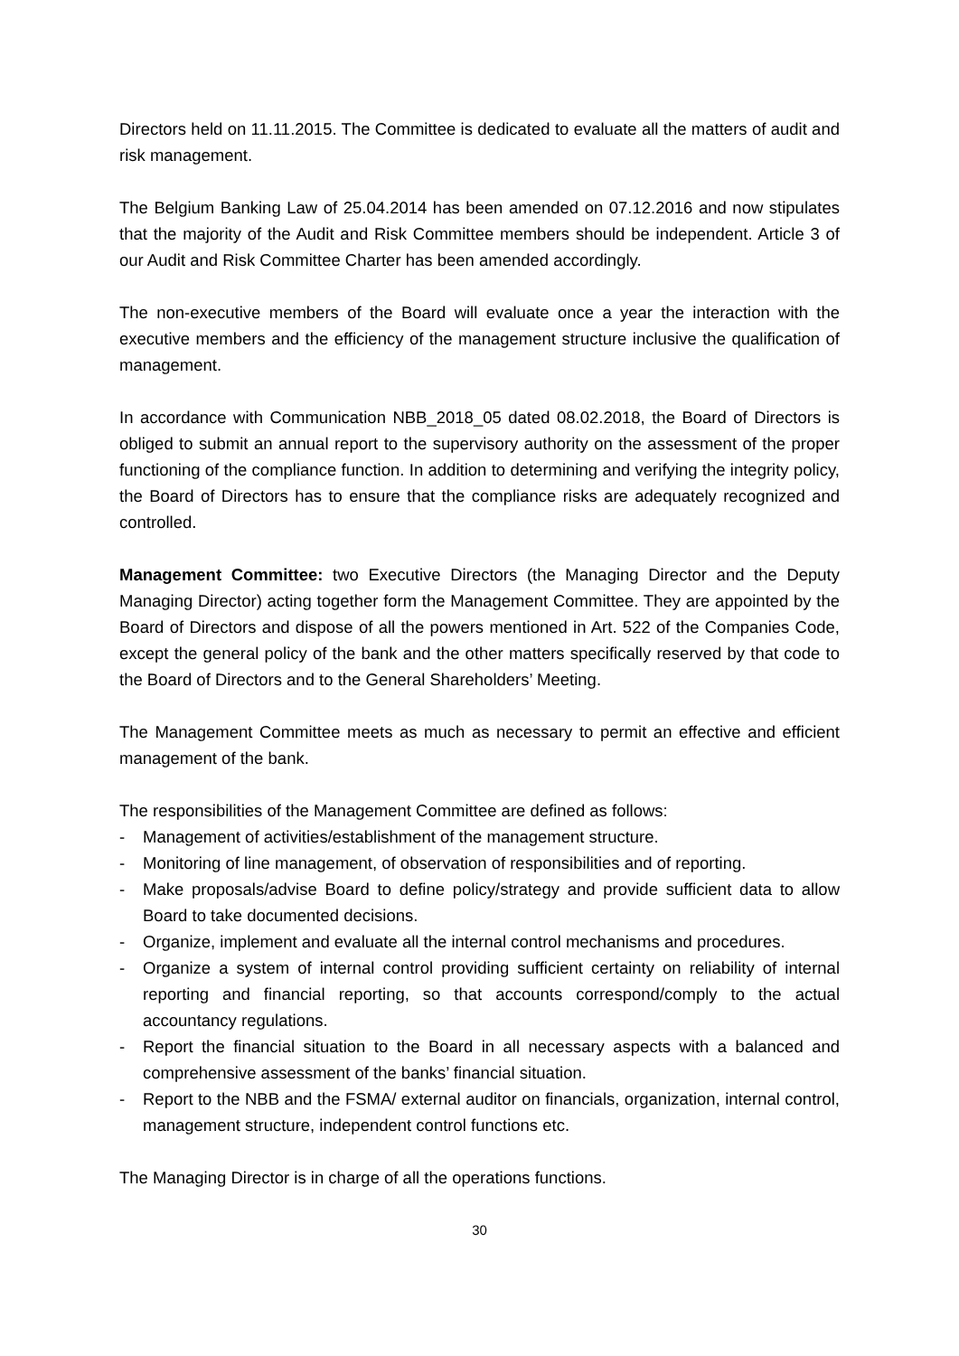Directors held on 11.11.2015. The Committee is dedicated to evaluate all the matters of audit and risk management.
The Belgium Banking Law of 25.04.2014 has been amended on 07.12.2016 and now stipulates that the majority of the Audit and Risk Committee members should be independent. Article 3 of our Audit and Risk Committee Charter has been amended accordingly.
The non-executive members of the Board will evaluate once a year the interaction with the executive members and the efficiency of the management structure inclusive the qualification of management.
In accordance with Communication NBB_2018_05 dated 08.02.2018, the Board of Directors is obliged to submit an annual report to the supervisory authority on the assessment of the proper functioning of the compliance function. In addition to determining and verifying the integrity policy, the Board of Directors has to ensure that the compliance risks are adequately recognized and controlled.
Management Committee: two Executive Directors (the Managing Director and the Deputy Managing Director) acting together form the Management Committee. They are appointed by the Board of Directors and dispose of all the powers mentioned in Art. 522 of the Companies Code, except the general policy of the bank and the other matters specifically reserved by that code to the Board of Directors and to the General Shareholders’ Meeting.
The Management Committee meets as much as necessary to permit an effective and efficient management of the bank.
The responsibilities of the Management Committee are defined as follows:
- Management of activities/establishment of the management structure.
- Monitoring of line management, of observation of responsibilities and of reporting.
- Make proposals/advise Board to define policy/strategy and provide sufficient data to allow Board to take documented decisions.
- Organize, implement and evaluate all the internal control mechanisms and procedures.
- Organize a system of internal control providing sufficient certainty on reliability of internal reporting and financial reporting, so that accounts correspond/comply to the actual accountancy regulations.
- Report the financial situation to the Board in all necessary aspects with a balanced and comprehensive assessment of the banks’ financial situation.
- Report to the NBB and the FSMA/ external auditor on financials, organization, internal control, management structure, independent control functions etc.
The Managing Director is in charge of all the operations functions.
30